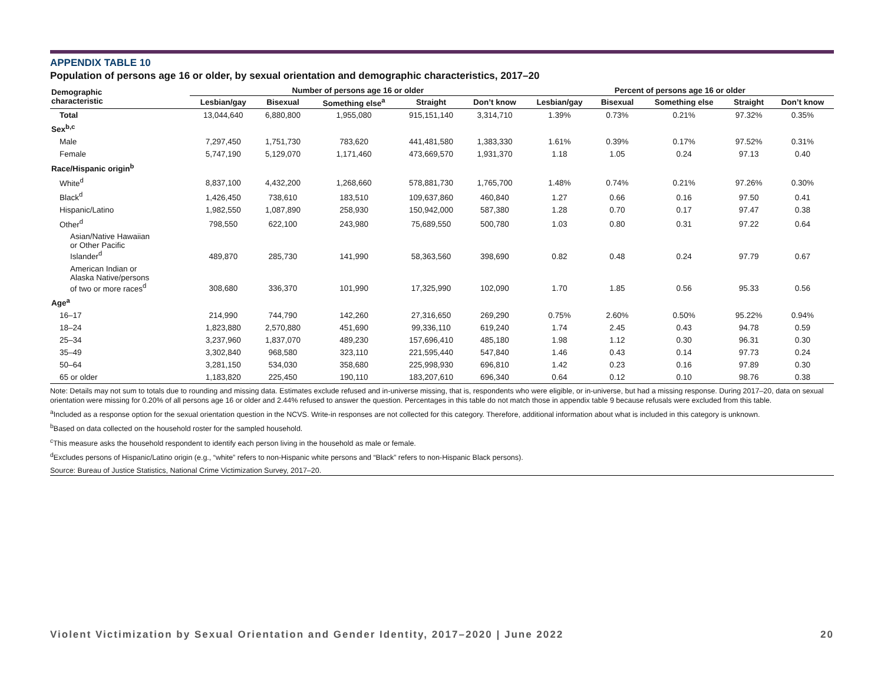APPENDIX TABLE 10
Population of persons age 16 or older, by sexual orientation and demographic characteristics, 2017–20
| Demographic characteristic | Number of persons age 16 or older | | | | | Percent of persons age 16 or older | | | | |
| --- | --- | --- | --- | --- | --- | --- | --- | --- | --- | --- |
| | Lesbian/gay | Bisexual | Something else<sup>a</sup> | Straight | Don’t know | Lesbian/gay | Bisexual | Something else | Straight | Don’t know |
| Total | 13,044,640 | 6,880,800 | 1,955,080 | 915,151,140 | 3,314,710 | 1.39% | 0.73% | 0.21% | 97.32% | 0.35% |
| Sex<sup>b,c</sup> | | | | | | | | | | |
| Male | 7,297,450 | 1,751,730 | 783,620 | 441,481,580 | 1,383,330 | 1.61% | 0.39% | 0.17% | 97.52% | 0.31% |
| Female | 5,747,190 | 5,129,070 | 1,171,460 | 473,669,570 | 1,931,370 | 1.18 | 1.05 | 0.24 | 97.13 | 0.40 |
| Race/Hispanic origin<sup>b</sup> | | | | | | | | | | |
| White<sup>d</sup> | 8,837,100 | 4,432,200 | 1,268,660 | 578,881,730 | 1,765,700 | 1.48% | 0.74% | 0.21% | 97.26% | 0.30% |
| Black<sup>d</sup> | 1,426,450 | 738,610 | 183,510 | 109,637,860 | 460,840 | 1.27 | 0.66 | 0.16 | 97.50 | 0.41 |
| Hispanic/Latino | 1,982,550 | 1,087,890 | 258,930 | 150,942,000 | 587,380 | 1.28 | 0.70 | 0.17 | 97.47 | 0.38 |
| Other<sup>d</sup> | 798,550 | 622,100 | 243,980 | 75,689,550 | 500,780 | 1.03 | 0.80 | 0.31 | 97.22 | 0.64 |
| Asian/Native Hawaiian or Other Pacific Islander<sup>d</sup> | 489,870 | 285,730 | 141,990 | 58,363,560 | 398,690 | 0.82 | 0.48 | 0.24 | 97.79 | 0.67 |
| American Indian or Alaska Native/persons of two or more races<sup>d</sup> | 308,680 | 336,370 | 101,990 | 17,325,990 | 102,090 | 1.70 | 1.85 | 0.56 | 95.33 | 0.56 |
| Age<sup>a</sup> | | | | | | | | | | |
| 16–17 | 214,990 | 744,790 | 142,260 | 27,316,650 | 269,290 | 0.75% | 2.60% | 0.50% | 95.22% | 0.94% |
| 18–24 | 1,823,880 | 2,570,880 | 451,690 | 99,336,110 | 619,240 | 1.74 | 2.45 | 0.43 | 94.78 | 0.59 |
| 25–34 | 3,237,960 | 1,837,070 | 489,230 | 157,696,410 | 485,180 | 1.98 | 1.12 | 0.30 | 96.31 | 0.30 |
| 35–49 | 3,302,840 | 968,580 | 323,110 | 221,595,440 | 547,840 | 1.46 | 0.43 | 0.14 | 97.73 | 0.24 |
| 50–64 | 3,281,150 | 534,030 | 358,680 | 225,998,930 | 696,810 | 1.42 | 0.23 | 0.16 | 97.89 | 0.30 |
| 65 or older | 1,183,820 | 225,450 | 190,110 | 183,207,610 | 696,340 | 0.64 | 0.12 | 0.10 | 98.76 | 0.38 |
Note: Details may not sum to totals due to rounding and missing data. Estimates exclude refused and in-universe missing, that is, respondents who were eligible, or in-universe, but had a missing response. During 2017–20, data on sexual orientation were missing for 0.20% of all persons age 16 or older and 2.44% refused to answer the question. Percentages in this table do not match those in appendix table 9 because refusals were excluded from this table.
<sup>a</sup> Included as a response option for the sexual orientation question in the NCVS. Write-in responses are not collected for this category. Therefore, additional information about what is included in this category is unknown.
<sup>b</sup> Based on data collected on the household roster for the sampled household.
<sup>c</sup> This measure asks the household respondent to identify each person living in the household as male or female.
<sup>d</sup> Excludes persons of Hispanic/Latino origin (e.g., “white” refers to non-Hispanic white persons and “Black” refers to non-Hispanic Black persons).
Source: Bureau of Justice Statistics, National Crime Victimization Survey, 2017–20.
Violent Victimization by Sexual Orientation and Gender Identity, 2017–2020 | June 2022 20